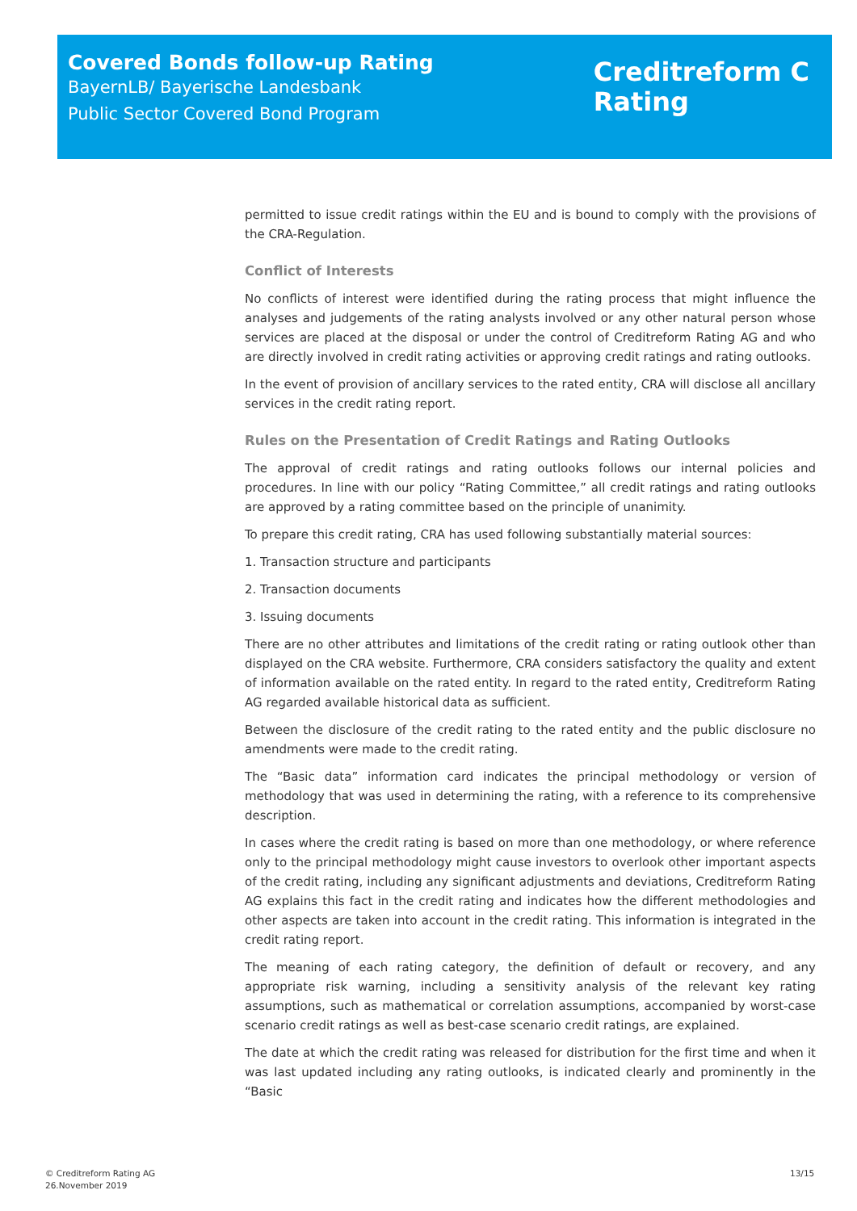Covered Bonds follow-up Rating
BayernLB/ Bayerische Landesbank
Public Sector Covered Bond Program
Creditreform C
Rating
permitted to issue credit ratings within the EU and is bound to comply with the provisions of the CRA-Regulation.
Conflict of Interests
No conflicts of interest were identified during the rating process that might influence the analyses and judgements of the rating analysts involved or any other natural person whose services are placed at the disposal or under the control of Creditreform Rating AG and who are directly involved in credit rating activities or approving credit ratings and rating outlooks.
In the event of provision of ancillary services to the rated entity, CRA will disclose all ancillary services in the credit rating report.
Rules on the Presentation of Credit Ratings and Rating Outlooks
The approval of credit ratings and rating outlooks follows our internal policies and procedures. In line with our policy “Rating Committee,” all credit ratings and rating outlooks are approved by a rating committee based on the principle of unanimity.
To prepare this credit rating, CRA has used following substantially material sources:
1. Transaction structure and participants
2. Transaction documents
3. Issuing documents
There are no other attributes and limitations of the credit rating or rating outlook other than displayed on the CRA website. Furthermore, CRA considers satisfactory the quality and extent of information available on the rated entity. In regard to the rated entity, Creditreform Rating AG regarded available historical data as sufficient.
Between the disclosure of the credit rating to the rated entity and the public disclosure no amendments were made to the credit rating.
The “Basic data” information card indicates the principal methodology or version of methodology that was used in determining the rating, with a reference to its comprehensive description.
In cases where the credit rating is based on more than one methodology, or where reference only to the principal methodology might cause investors to overlook other important aspects of the credit rating, including any significant adjustments and deviations, Creditreform Rating AG explains this fact in the credit rating and indicates how the different methodologies and other aspects are taken into account in the credit rating. This information is integrated in the credit rating report.
The meaning of each rating category, the definition of default or recovery, and any appropriate risk warning, including a sensitivity analysis of the relevant key rating assumptions, such as mathematical or correlation assumptions, accompanied by worst-case scenario credit ratings as well as best-case scenario credit ratings, are explained.
The date at which the credit rating was released for distribution for the first time and when it was last updated including any rating outlooks, is indicated clearly and prominently in the “Basic
© Creditreform Rating AG
26.November 2019
13/15